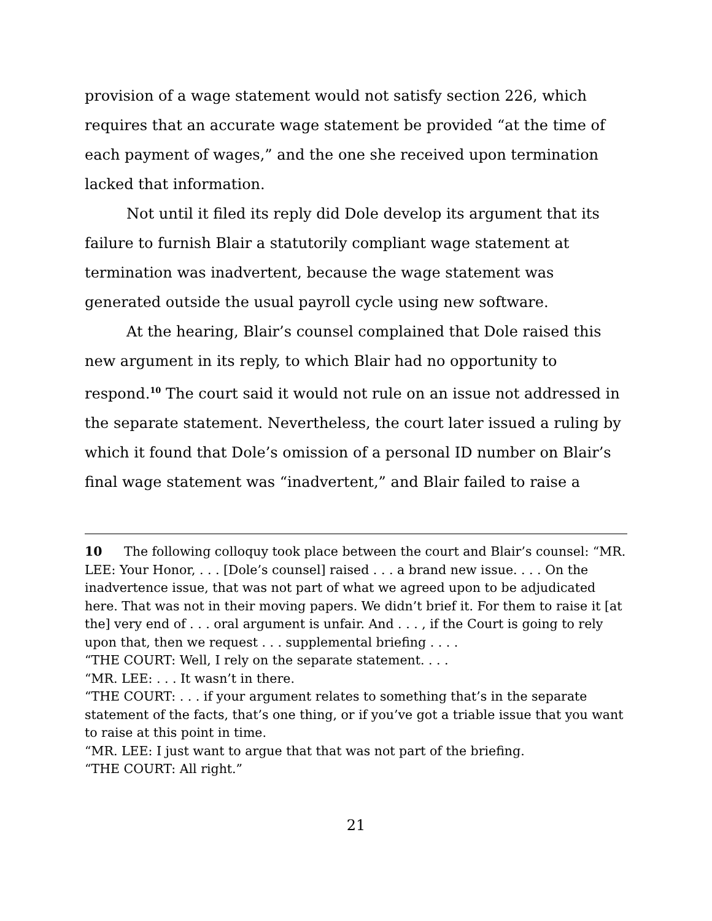provision of a wage statement would not satisfy section 226, which requires that an accurate wage statement be provided “at the time of each payment of wages,” and the one she received upon termination lacked that information.
Not until it filed its reply did Dole develop its argument that its failure to furnish Blair a statutorily compliant wage statement at termination was inadvertent, because the wage statement was generated outside the usual payroll cycle using new software.
At the hearing, Blair’s counsel complained that Dole raised this new argument in its reply, to which Blair had no opportunity to respond.<sup>10</sup> The court said it would not rule on an issue not addressed in the separate statement. Nevertheless, the court later issued a ruling by which it found that Dole’s omission of a personal ID number on Blair’s final wage statement was “inadvertent,” and Blair failed to raise a
10 The following colloquy took place between the court and Blair’s counsel: “MR. LEE: Your Honor, . . . [Dole’s counsel] raised . . . a brand new issue. . . . On the inadvertence issue, that was not part of what we agreed upon to be adjudicated here. That was not in their moving papers. We didn’t brief it. For them to raise it [at the] very end of . . . oral argument is unfair. And . . . , if the Court is going to rely upon that, then we request . . . supplemental briefing . . . .
“THE COURT: Well, I rely on the separate statement. . . .
“MR. LEE: . . . It wasn’t in there.
“THE COURT: . . . if your argument relates to something that’s in the separate statement of the facts, that’s one thing, or if you’ve got a triable issue that you want to raise at this point in time.
“MR. LEE: I just want to argue that that was not part of the briefing.
“THE COURT: All right.”
21